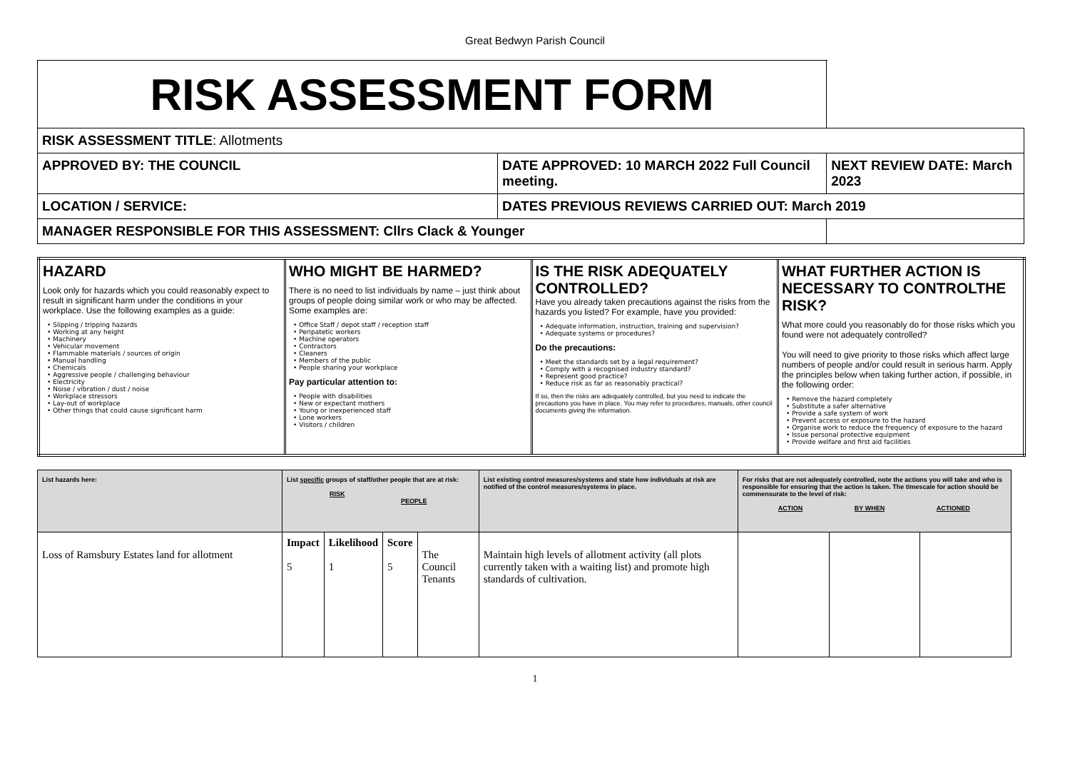Great Bedwyn Parish Council
| RISK ASSESSMENT FORM | | |
| RISK ASSESSMENT TITLE : Allotments | | |
| APPROVED BY: THE COUNCIL | DATE APPROVED: 10 MARCH 2022 Full Council meeting. | NEXT REVIEW DATE: March 2023 |
| LOCATION / SERVICE: | DATES PREVIOUS REVIEWS CARRIED OUT: March 2019 | |
| MANAGER RESPONSIBLE FOR THIS ASSESSMENT: Cllrs Clack & Younger | | |
| HAZARD Look only for hazards which you could reasonably expect to result in significant harm under the conditions in your workplace. Use the following examples as a guide: • Slipping / tripping hazards • Working at any height • Machinery • Vehicular movement • Flammable materials / sources of origin • Manual handling • Chemicals • Aggressive people / challenging behaviour • Electricity • Noise / vibration / dust / noise • Workplace stressors • Lay-out of workplace • Other things that could cause significant harm | WHO MIGHT BE HARMED? There is no need to list individuals by name – just think about groups of people doing similar work or who may be affected. Some examples are: • Office Staff / depot staff / reception staff • Peripatetic workers • Machine operators • Contractors • Cleaners • Members of the public • People sharing your workplace Pay particular attention to: • People with disabilities • New or expectant mothers • Young or inexperienced staff • Lone workers • Visitors / children | IS THE RISK ADEQUATELY CONTROLLED? Have you already taken precautions against the risks from the hazards you listed? For example, have you provided: • Adequate information, instruction, training and supervision? • Adequate systems or procedures? Do the precautions: • Meet the standards set by a legal requirement? • Comply with a recognised industry standard? • Represent good practice? • Reduce risk as far as reasonably practical? If so, then the risks are adequately controlled, but you need to indicate the precautions you have in place. You may refer to procedures, manuals, other council documents giving the information. | WHAT FURTHER ACTION IS NECESSARY TO CONTROLTHE RISK? What more could you reasonably do for those risks which you found were not adequately controlled? You will need to give priority to those risks which affect large numbers of people and/or could result in serious harm. Apply the principles below when taking further action, if possible, in the following order: • Remove the hazard completely • Substitute a safer alternative • Provide a safe system of work • Prevent access or exposure to the hazard • Organise work to reduce the frequency of exposure to the hazard • Issue personal protective equipment • Provide welfare and first aid facilities |
| List hazards here: | List specific groups of staff/other people that are at risk: RISK PEOPLE | | | | List existing control measures/systems and state how individuals at risk are notified of the control measures/systems in place. | For risks that are not adequately controlled, note the actions you will take and who is responsible for ensuring that the action is taken. The timescale for action should be commensurate to the level of risk: ACTION BY WHEN ACTIONED | | |
| --- | --- | --- | --- | --- | --- | --- | --- | --- |
| Loss of Ramsbury Estates land for allotment | Impact 5 | Likelihood 1 | Score 5 | The Council Tenants | Maintain high levels of allotment activity (all plots currently taken with a waiting list) and promote high standards of cultivation. | | | |
1